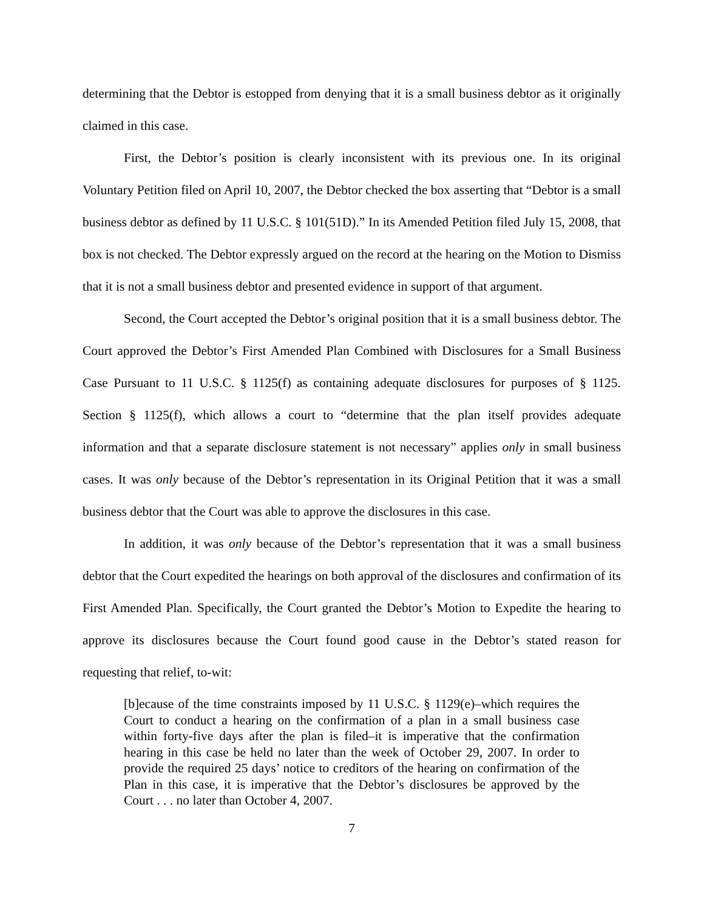determining that the Debtor is estopped from denying that it is a small business debtor as it originally claimed in this case.
First, the Debtor’s position is clearly inconsistent with its previous one. In its original Voluntary Petition filed on April 10, 2007, the Debtor checked the box asserting that “Debtor is a small business debtor as defined by 11 U.S.C. § 101(51D).” In its Amended Petition filed July 15, 2008, that box is not checked. The Debtor expressly argued on the record at the hearing on the Motion to Dismiss that it is not a small business debtor and presented evidence in support of that argument.
Second, the Court accepted the Debtor’s original position that it is a small business debtor. The Court approved the Debtor’s First Amended Plan Combined with Disclosures for a Small Business Case Pursuant to 11 U.S.C. § 1125(f) as containing adequate disclosures for purposes of § 1125. Section § 1125(f), which allows a court to “determine that the plan itself provides adequate information and that a separate disclosure statement is not necessary” applies only in small business cases. It was only because of the Debtor’s representation in its Original Petition that it was a small business debtor that the Court was able to approve the disclosures in this case.
In addition, it was only because of the Debtor’s representation that it was a small business debtor that the Court expedited the hearings on both approval of the disclosures and confirmation of its First Amended Plan. Specifically, the Court granted the Debtor’s Motion to Expedite the hearing to approve its disclosures because the Court found good cause in the Debtor’s stated reason for requesting that relief, to-wit:
[b]ecause of the time constraints imposed by 11 U.S.C. § 1129(e)–which requires the Court to conduct a hearing on the confirmation of a plan in a small business case within forty-five days after the plan is filed–it is imperative that the confirmation hearing in this case be held no later than the week of October 29, 2007. In order to provide the required 25 days’ notice to creditors of the hearing on confirmation of the Plan in this case, it is imperative that the Debtor’s disclosures be approved by the Court . . . no later than October 4, 2007.
7